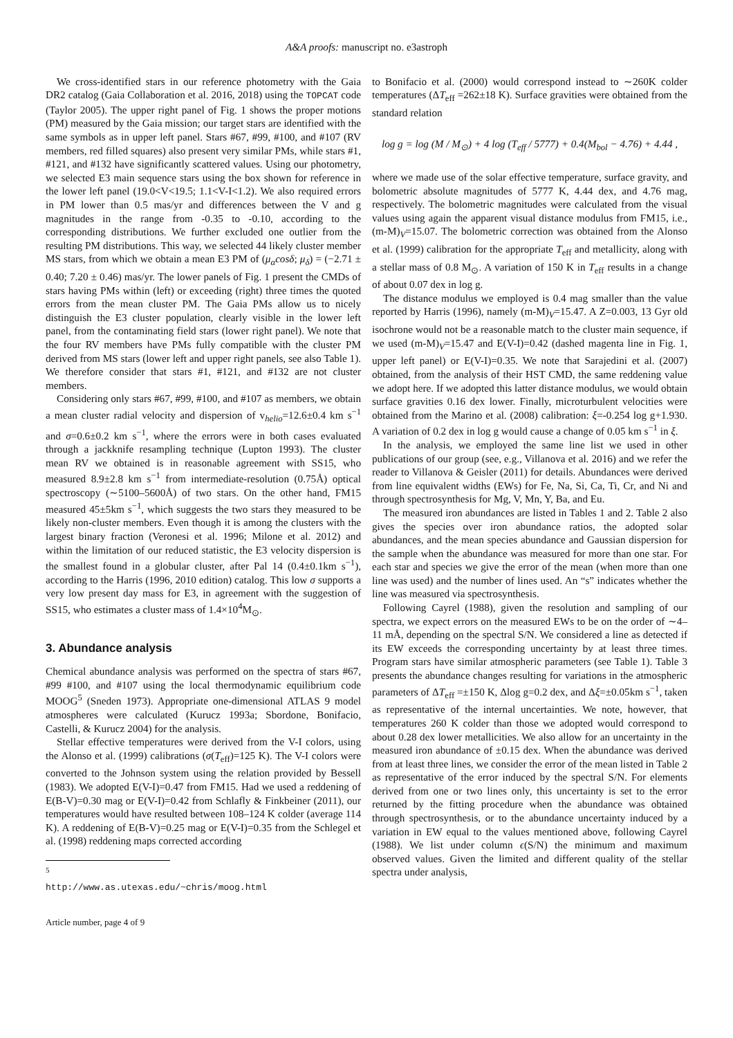A&A proofs: manuscript no. e3astroph
We cross-identified stars in our reference photometry with the Gaia DR2 catalog (Gaia Collaboration et al. 2016, 2018) using the TOPCAT code (Taylor 2005). The upper right panel of Fig. 1 shows the proper motions (PM) measured by the Gaia mission; our target stars are identified with the same symbols as in upper left panel. Stars #67, #99, #100, and #107 (RV members, red filled squares) also present very similar PMs, while stars #1, #121, and #132 have significantly scattered values. Using our photometry, we selected E3 main sequence stars using the box shown for reference in the lower left panel (19.0<V<19.5; 1.1<V-I<1.2). We also required errors in PM lower than 0.5 mas/yr and differences between the V and g magnitudes in the range from -0.35 to -0.10, according to the corresponding distributions. We further excluded one outlier from the resulting PM distributions. This way, we selected 44 likely cluster member MS stars, from which we obtain a mean E3 PM of (μ<sub>α</sub>cosδ; μ<sub>δ</sub>) = (−2.71 ± 0.40; 7.20 ± 0.46) mas/yr. The lower panels of Fig. 1 present the CMDs of stars having PMs within (left) or exceeding (right) three times the quoted errors from the mean cluster PM. The Gaia PMs allow us to nicely distinguish the E3 cluster population, clearly visible in the lower left panel, from the contaminating field stars (lower right panel). We note that the four RV members have PMs fully compatible with the cluster PM derived from MS stars (lower left and upper right panels, see also Table 1). We therefore consider that stars #1, #121, and #132 are not cluster members.
Considering only stars #67, #99, #100, and #107 as members, we obtain a mean cluster radial velocity and dispersion of v<sub>helio</sub>=12.6±0.4 km s<sup>−1</sup> and σ=0.6±0.2 km s<sup>−1</sup>, where the errors were in both cases evaluated through a jackknife resampling technique (Lupton 1993). The cluster mean RV we obtained is in reasonable agreement with SS15, who measured 8.9±2.8 km s<sup>−1</sup> from intermediate-resolution (0.75Å) optical spectroscopy (∼5100–5600Å) of two stars. On the other hand, FM15 measured 45±5km s<sup>−1</sup>, which suggests the two stars they measured to be likely non-cluster members. Even though it is among the clusters with the largest binary fraction (Veronesi et al. 1996; Milone et al. 2012) and within the limitation of our reduced statistic, the E3 velocity dispersion is the smallest found in a globular cluster, after Pal 14 (0.4±0.1km s<sup>−1</sup>), according to the Harris (1996, 2010 edition) catalog. This low σ supports a very low present day mass for E3, in agreement with the suggestion of SS15, who estimates a cluster mass of 1.4×10<sup>4</sup>M<sub>⊙</sub>.
3. Abundance analysis
Chemical abundance analysis was performed on the spectra of stars #67, #99 #100, and #107 using the local thermodynamic equilibrium code MOOG<sup>5</sup> (Sneden 1973). Appropriate one-dimensional ATLAS 9 model atmospheres were calculated (Kurucz 1993a; Sbordone, Bonifacio, Castelli, & Kurucz 2004) for the analysis.
Stellar effective temperatures were derived from the V-I colors, using the Alonso et al. (1999) calibrations (σ(T<sub>eff</sub>)=125 K). The V-I colors were converted to the Johnson system using the relation provided by Bessell (1983). We adopted E(V-I)=0.47 from FM15. Had we used a reddening of E(B-V)=0.30 mag or E(V-I)=0.42 from Schlafly & Finkbeiner (2011), our temperatures would have resulted between 108–124 K colder (average 114 K). A reddening of E(B-V)=0.25 mag or E(V-I)=0.35 from the Schlegel et al. (1998) reddening maps corrected according
<sup>5</sup> http://www.as.utexas.edu/~chris/moog.html
Article number, page 4 of 9
to Bonifacio et al. (2000) would correspond instead to ∼260K colder temperatures (ΔT<sub>eff</sub> =262±18 K). Surface gravities were obtained from the standard relation
log g = log (M / M<sub>⊙</sub>) + 4 log (T<sub>eff</sub> / 5777) + 0.4(M<sub>bol</sub> − 4.76) + 4.44 ,
where we made use of the solar effective temperature, surface gravity, and bolometric absolute magnitudes of 5777 K, 4.44 dex, and 4.76 mag, respectively. The bolometric magnitudes were calculated from the visual values using again the apparent visual distance modulus from FM15, i.e., (m-M)<sub>V</sub>=15.07. The bolometric correction was obtained from the Alonso et al. (1999) calibration for the appropriate T<sub>eff</sub> and metallicity, along with a stellar mass of 0.8 M<sub>⊙</sub>. A variation of 150 K in T<sub>eff</sub> results in a change of about 0.07 dex in log g.
The distance modulus we employed is 0.4 mag smaller than the value reported by Harris (1996), namely (m-M)<sub>V</sub>=15.47. A Z=0.003, 13 Gyr old isochrone would not be a reasonable match to the cluster main sequence, if we used (m-M)<sub>V</sub>=15.47 and E(V-I)=0.42 (dashed magenta line in Fig. 1, upper left panel) or E(V-I)=0.35. We note that Sarajedini et al. (2007) obtained, from the analysis of their HST CMD, the same reddening value we adopt here. If we adopted this latter distance modulus, we would obtain surface gravities 0.16 dex lower. Finally, microturbulent velocities were obtained from the Marino et al. (2008) calibration: ξ=-0.254 log g+1.930. A variation of 0.2 dex in log g would cause a change of 0.05 km s<sup>−1</sup> in ξ.
In the analysis, we employed the same line list we used in other publications of our group (see, e.g., Villanova et al. 2016) and we refer the reader to Villanova & Geisler (2011) for details. Abundances were derived from line equivalent widths (EWs) for Fe, Na, Si, Ca, Ti, Cr, and Ni and through spectrosynthesis for Mg, V, Mn, Y, Ba, and Eu.
The measured iron abundances are listed in Tables 1 and 2. Table 2 also gives the species over iron abundance ratios, the adopted solar abundances, and the mean species abundance and Gaussian dispersion for the sample when the abundance was measured for more than one star. For each star and species we give the error of the mean (when more than one line was used) and the number of lines used. An “s” indicates whether the line was measured via spectrosynthesis.
Following Cayrel (1988), given the resolution and sampling of our spectra, we expect errors on the measured EWs to be on the order of ∼4–11 mÅ, depending on the spectral S/N. We considered a line as detected if its EW exceeds the corresponding uncertainty by at least three times. Program stars have similar atmospheric parameters (see Table 1). Table 3 presents the abundance changes resulting for variations in the atmospheric parameters of ΔT<sub>eff</sub> =±150 K, Δlog g=0.2 dex, and Δξ=±0.05km s<sup>−1</sup>, taken as representative of the internal uncertainties. We note, however, that temperatures 260 K colder than those we adopted would correspond to about 0.28 dex lower metallicities. We also allow for an uncertainty in the measured iron abundance of ±0.15 dex. When the abundance was derived from at least three lines, we consider the error of the mean listed in Table 2 as representative of the error induced by the spectral S/N. For elements derived from one or two lines only, this uncertainty is set to the error returned by the fitting procedure when the abundance was obtained through spectrosynthesis, or to the abundance uncertainty induced by a variation in EW equal to the values mentioned above, following Cayrel (1988). We list under column ϵ(S/N) the minimum and maximum observed values. Given the limited and different quality of the stellar spectra under analysis,